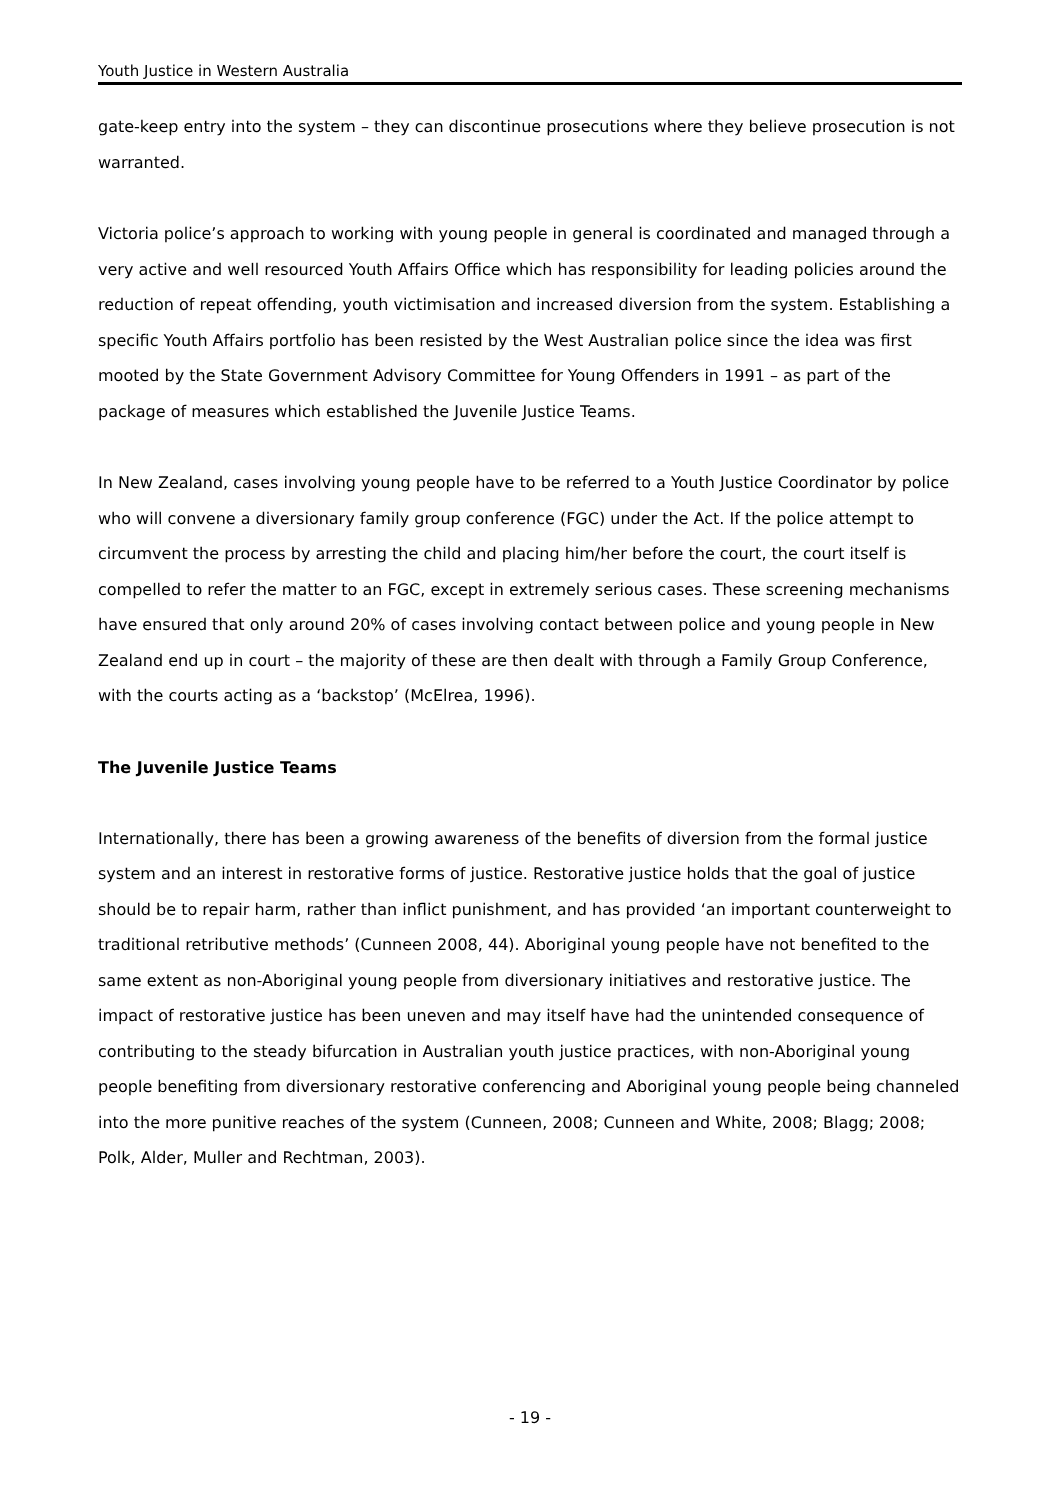Youth Justice in Western Australia
gate-keep entry into the system – they can discontinue prosecutions where they believe prosecution is not warranted.
Victoria police’s approach to working with young people in general is coordinated and managed through a very active and well resourced Youth Affairs Office which has responsibility for leading policies around the reduction of repeat offending, youth victimisation and increased diversion from the system. Establishing a specific Youth Affairs portfolio has been resisted by the West Australian police since the idea was first mooted by the State Government Advisory Committee for Young Offenders in 1991 – as part of the package of measures which established the Juvenile Justice Teams.
In New Zealand, cases involving young people have to be referred to a Youth Justice Coordinator by police who will convene a diversionary family group conference (FGC) under the Act. If the police attempt to circumvent the process by arresting the child and placing him/her before the court, the court itself is compelled to refer the matter to an FGC, except in extremely serious cases. These screening mechanisms have ensured that only around 20% of cases involving contact between police and young people in New Zealand end up in court – the majority of these are then dealt with through a Family Group Conference, with the courts acting as a ‘backstop’ (McElrea, 1996).
The Juvenile Justice Teams
Internationally, there has been a growing awareness of the benefits of diversion from the formal justice system and an interest in restorative forms of justice. Restorative justice holds that the goal of justice should be to repair harm, rather than inflict punishment, and has provided ‘an important counterweight to traditional retributive methods’ (Cunneen 2008, 44). Aboriginal young people have not benefited to the same extent as non-Aboriginal young people from diversionary initiatives and restorative justice. The impact of restorative justice has been uneven and may itself have had the unintended consequence of contributing to the steady bifurcation in Australian youth justice practices, with non-Aboriginal young people benefiting from diversionary restorative conferencing and Aboriginal young people being channeled into the more punitive reaches of the system (Cunneen, 2008; Cunneen and White, 2008; Blagg; 2008; Polk, Alder, Muller and Rechtman, 2003).
- 19 -